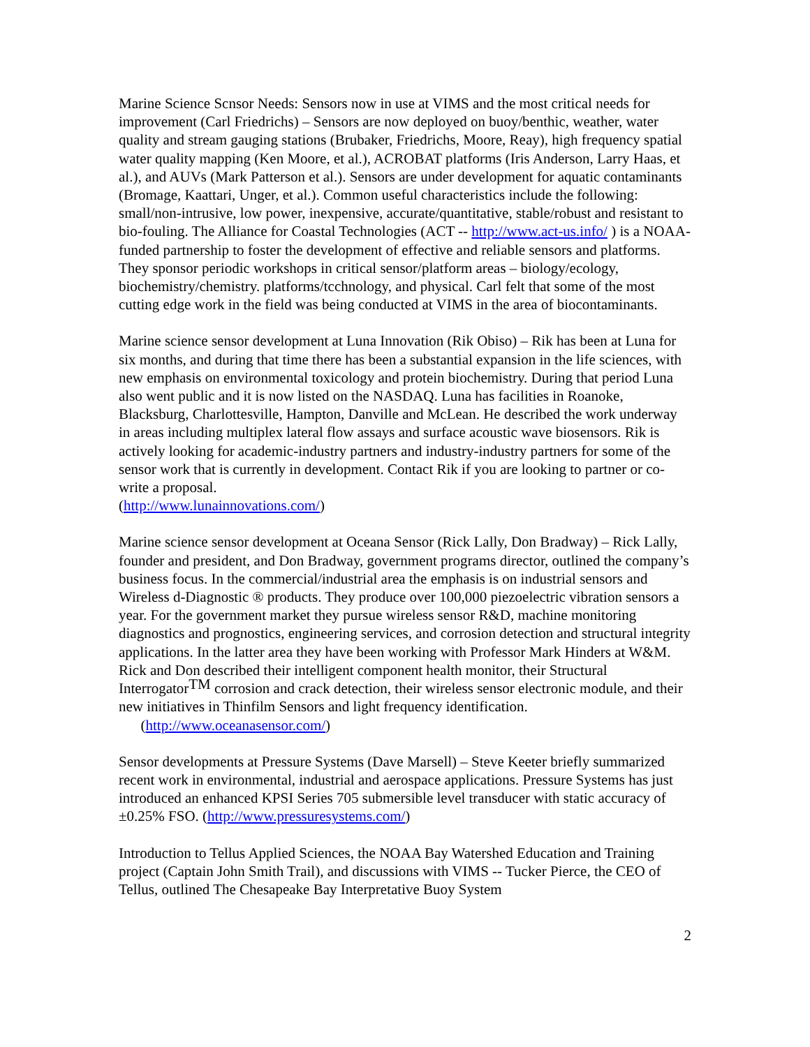Marine Science Scnsor Needs: Sensors now in use at VIMS and the most critical needs for improvement (Carl Friedrichs) – Sensors are now deployed on buoy/benthic, weather, water quality and stream gauging stations (Brubaker, Friedrichs, Moore, Reay), high frequency spatial water quality mapping (Ken Moore, et al.), ACROBAT platforms (Iris Anderson, Larry Haas, et al.), and AUVs (Mark Patterson et al.). Sensors are under development for aquatic contaminants (Bromage, Kaattari, Unger, et al.). Common useful characteristics include the following: small/non-intrusive, low power, inexpensive, accurate/quantitative, stable/robust and resistant to bio-fouling. The Alliance for Coastal Technologies (ACT -- http://www.act-us.info/ ) is a NOAA-funded partnership to foster the development of effective and reliable sensors and platforms. They sponsor periodic workshops in critical sensor/platform areas – biology/ecology, biochemistry/chemistry. platforms/tcchnology, and physical. Carl felt that some of the most cutting edge work in the field was being conducted at VIMS in the area of biocontaminants.
Marine science sensor development at Luna Innovation (Rik Obiso) – Rik has been at Luna for six months, and during that time there has been a substantial expansion in the life sciences, with new emphasis on environmental toxicology and protein biochemistry. During that period Luna also went public and it is now listed on the NASDAQ. Luna has facilities in Roanoke, Blacksburg, Charlottesville, Hampton, Danville and McLean. He described the work underway in areas including multiplex lateral flow assays and surface acoustic wave biosensors. Rik is actively looking for academic-industry partners and industry-industry partners for some of the sensor work that is currently in development. Contact Rik if you are looking to partner or co-write a proposal.
(http://www.lunainnovations.com/)
Marine science sensor development at Oceana Sensor (Rick Lally, Don Bradway) – Rick Lally, founder and president, and Don Bradway, government programs director, outlined the company’s business focus. In the commercial/industrial area the emphasis is on industrial sensors and Wireless d-Diagnostic ® products. They produce over 100,000 piezoelectric vibration sensors a year. For the government market they pursue wireless sensor R&D, machine monitoring diagnostics and prognostics, engineering services, and corrosion detection and structural integrity applications. In the latter area they have been working with Professor Mark Hinders at W&M. Rick and Don described their intelligent component health monitor, their Structural Interrogator<sup>TM</sup> corrosion and crack detection, their wireless sensor electronic module, and their new initiatives in Thinfilm Sensors and light frequency identification.
(http://www.oceanasensor.com/)
Sensor developments at Pressure Systems (Dave Marsell) – Steve Keeter briefly summarized recent work in environmental, industrial and aerospace applications. Pressure Systems has just introduced an enhanced KPSI Series 705 submersible level transducer with static accuracy of ±0.25% FSO. (http://www.pressuresystems.com/)
Introduction to Tellus Applied Sciences, the NOAA Bay Watershed Education and Training project (Captain John Smith Trail), and discussions with VIMS -- Tucker Pierce, the CEO of Tellus, outlined The Chesapeake Bay Interpretative Buoy System
2